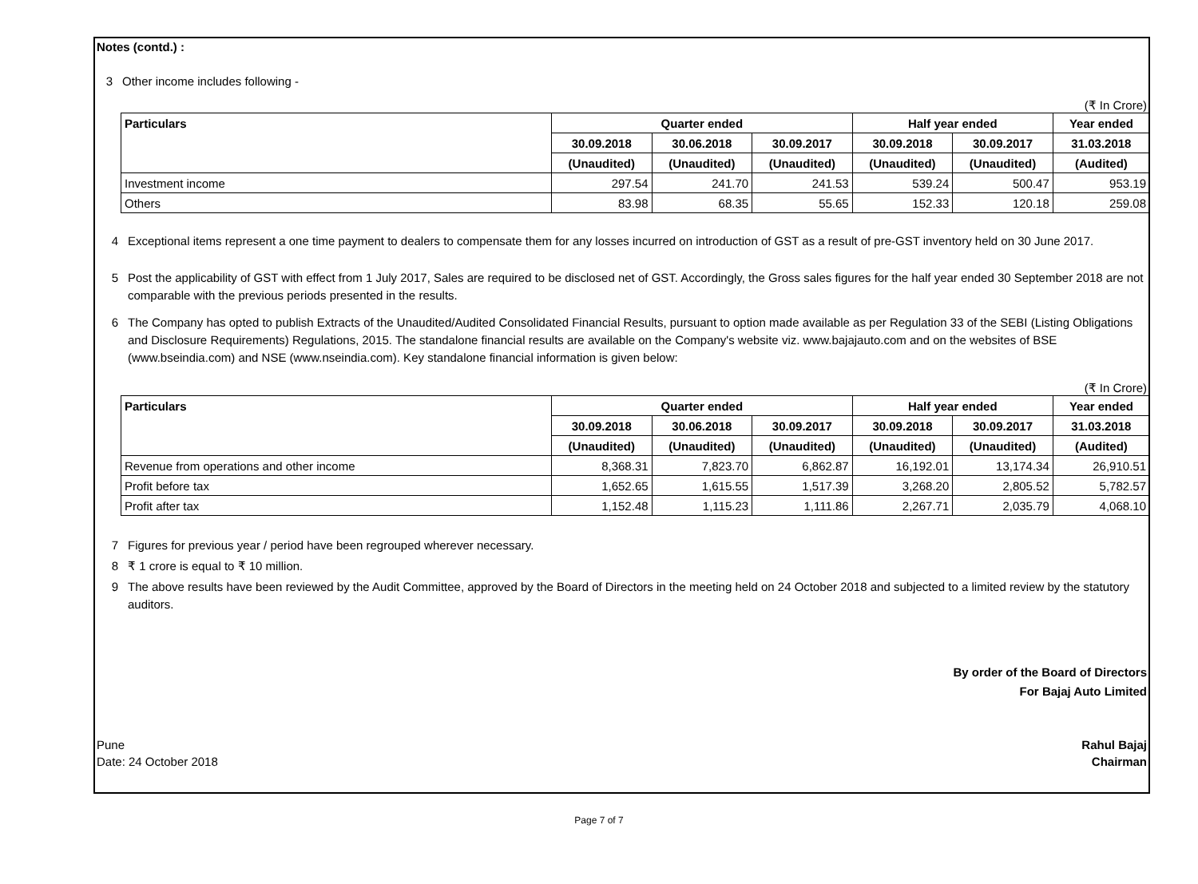Notes (contd.) :
3 Other income includes following -
(₹ In Crore)
| Particulars | Quarter ended | | | Half year ended | | Year ended |
| --- | --- | --- | --- | --- | --- | --- |
| | 30.09.2018 | 30.06.2018 | 30.09.2017 | 30.09.2018 | 30.09.2017 | 31.03.2018 |
| | (Unaudited) | (Unaudited) | (Unaudited) | (Unaudited) | (Unaudited) | (Audited) |
| Investment income | 297.54 | 241.70 | 241.53 | 539.24 | 500.47 | 953.19 |
| Others | 83.98 | 68.35 | 55.65 | 152.33 | 120.18 | 259.08 |
4 Exceptional items represent a one time payment to dealers to compensate them for any losses incurred on introduction of GST as a result of pre-GST inventory held on 30 June 2017.
5 Post the applicability of GST with effect from 1 July 2017, Sales are required to be disclosed net of GST. Accordingly, the Gross sales figures for the half year ended 30 September 2018 are not comparable with the previous periods presented in the results.
6 The Company has opted to publish Extracts of the Unaudited/Audited Consolidated Financial Results, pursuant to option made available as per Regulation 33 of the SEBI (Listing Obligations and Disclosure Requirements) Regulations, 2015. The standalone financial results are available on the Company's website viz. www.bajajauto.com and on the websites of BSE (www.bseindia.com) and NSE (www.nseindia.com). Key standalone financial information is given below:
(₹ In Crore)
| Particulars | Quarter ended | | | Half year ended | | Year ended |
| --- | --- | --- | --- | --- | --- | --- |
| | 30.09.2018 | 30.06.2018 | 30.09.2017 | 30.09.2018 | 30.09.2017 | 31.03.2018 |
| | (Unaudited) | (Unaudited) | (Unaudited) | (Unaudited) | (Unaudited) | (Audited) |
| Revenue from operations and other income | 8,368.31 | 7,823.70 | 6,862.87 | 16,192.01 | 13,174.34 | 26,910.51 |
| Profit before tax | 1,652.65 | 1,615.55 | 1,517.39 | 3,268.20 | 2,805.52 | 5,782.57 |
| Profit after tax | 1,152.48 | 1,115.23 | 1,111.86 | 2,267.71 | 2,035.79 | 4,068.10 |
7 Figures for previous year / period have been regrouped wherever necessary.
8 ₹ 1 crore is equal to ₹ 10 million.
9 The above results have been reviewed by the Audit Committee, approved by the Board of Directors in the meeting held on 24 October 2018 and subjected to a limited review by the statutory auditors.
By order of the Board of Directors
For Bajaj Auto Limited
Pune Rahul Bajaj
Date: 24 October 2018 Chairman
Page 7 of 7